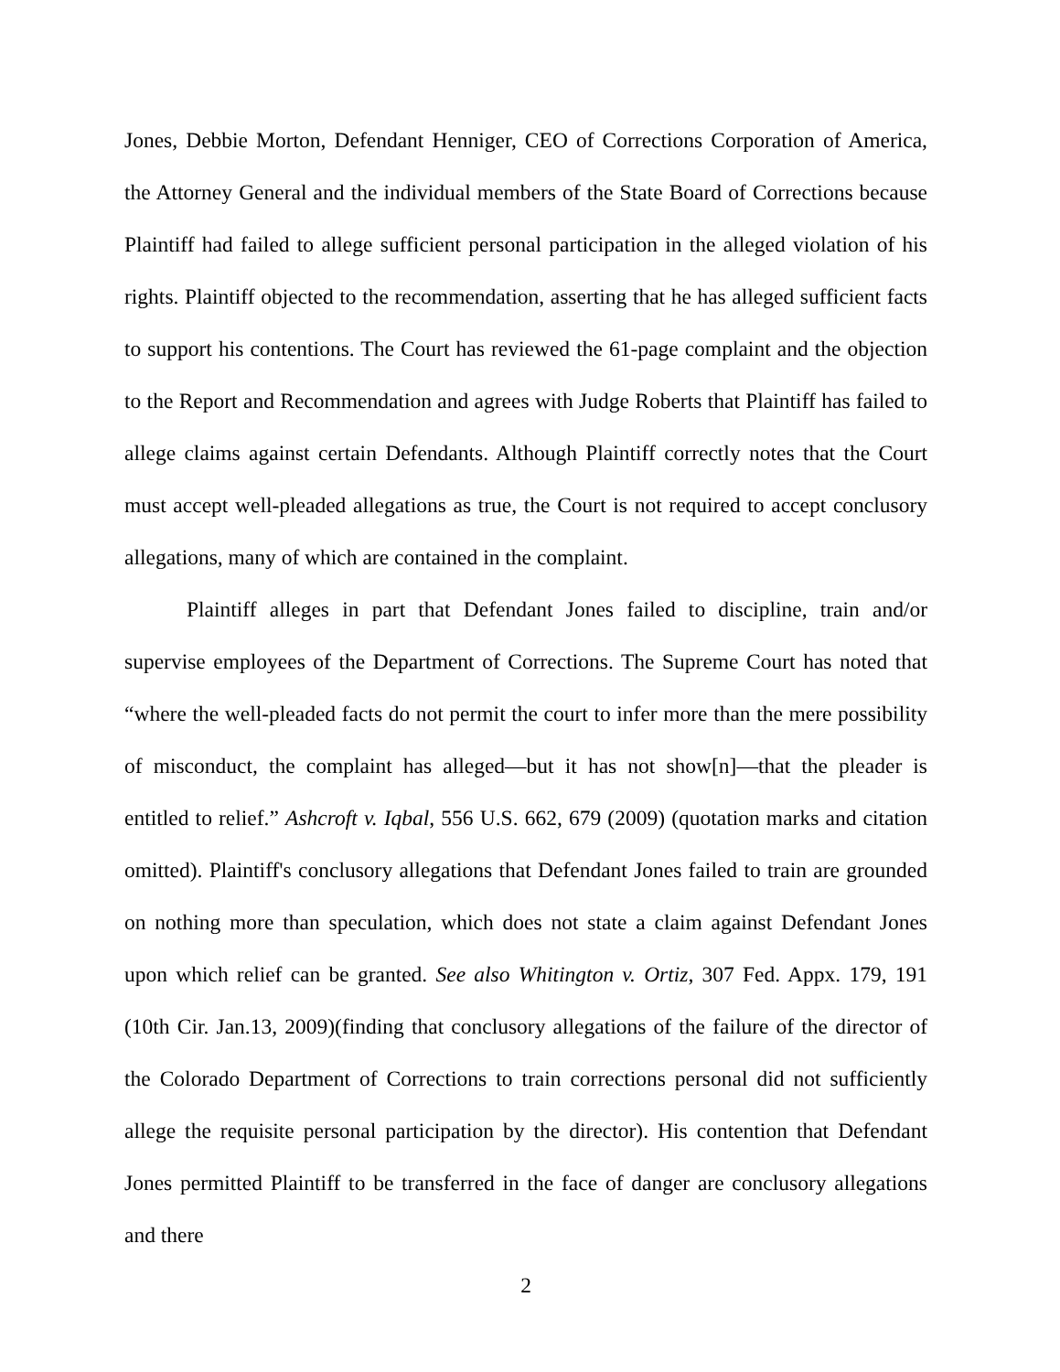Jones, Debbie Morton, Defendant Henniger, CEO of Corrections Corporation of America, the Attorney General and the individual members of the State Board of Corrections because Plaintiff had failed to allege sufficient personal participation in the alleged violation of his rights. Plaintiff objected to the recommendation, asserting that he has alleged sufficient facts to support his contentions. The Court has reviewed the 61-page complaint and the objection to the Report and Recommendation and agrees with Judge Roberts that Plaintiff has failed to allege claims against certain Defendants. Although Plaintiff correctly notes that the Court must accept well-pleaded allegations as true, the Court is not required to accept conclusory allegations, many of which are contained in the complaint.
Plaintiff alleges in part that Defendant Jones failed to discipline, train and/or supervise employees of the Department of Corrections. The Supreme Court has noted that “where the well-pleaded facts do not permit the court to infer more than the mere possibility of misconduct, the complaint has alleged—but it has not show[n]—that the pleader is entitled to relief.” Ashcroft v. Iqbal, 556 U.S. 662, 679 (2009) (quotation marks and citation omitted). Plaintiff's conclusory allegations that Defendant Jones failed to train are grounded on nothing more than speculation, which does not state a claim against Defendant Jones upon which relief can be granted. See also Whitington v. Ortiz, 307 Fed. Appx. 179, 191 (10th Cir. Jan.13, 2009)(finding that conclusory allegations of the failure of the director of the Colorado Department of Corrections to train corrections personal did not sufficiently allege the requisite personal participation by the director). His contention that Defendant Jones permitted Plaintiff to be transferred in the face of danger are conclusory allegations and there
2